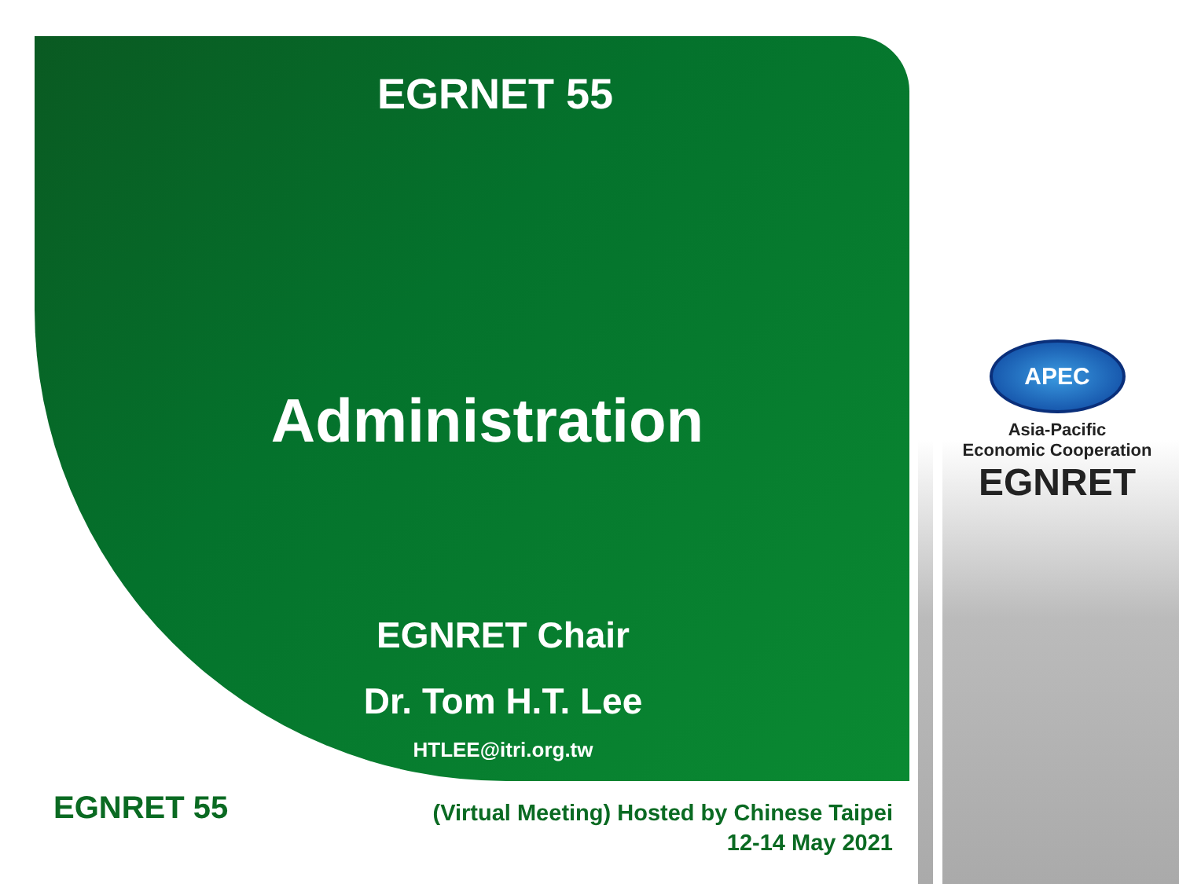EGRNET 55
Administration
EGNRET Chair
Dr. Tom H.T. Lee
HTLEE@itri.org.tw
APEC
Asia-Pacific
Economic Cooperation
EGNRET
EGNRET 55
(Virtual Meeting) Hosted by Chinese Taipei
12-14 May 2021